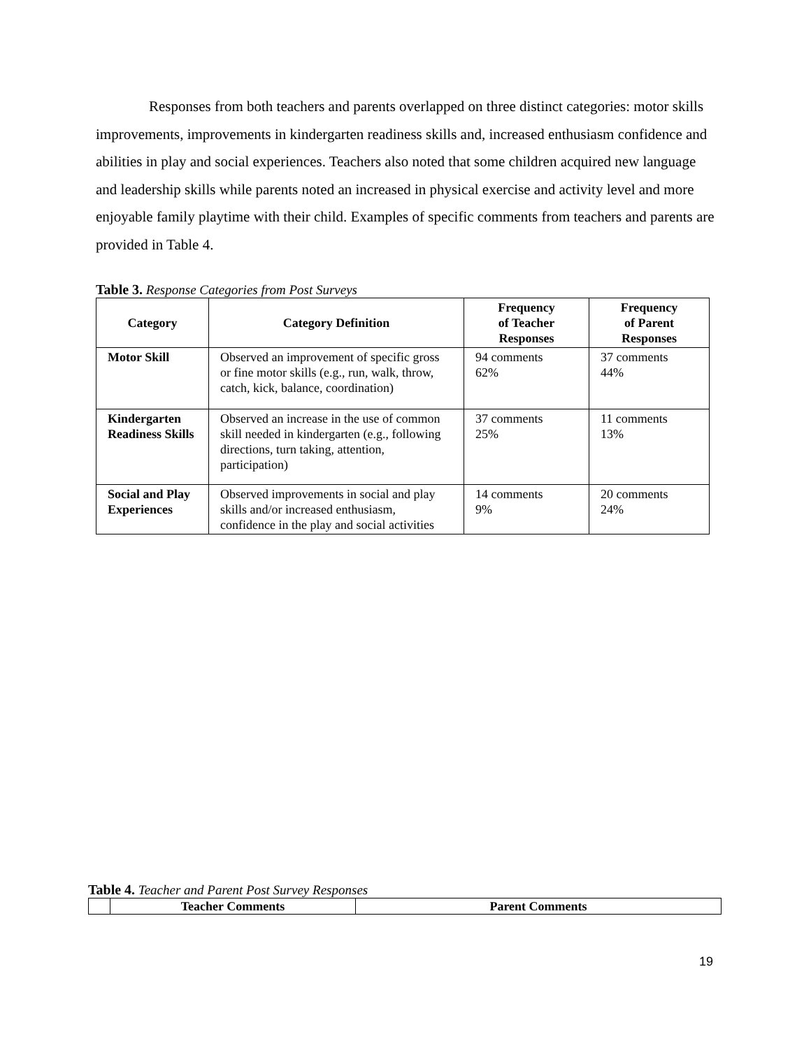Responses from both teachers and parents overlapped on three distinct categories: motor skills improvements, improvements in kindergarten readiness skills and, increased enthusiasm confidence and abilities in play and social experiences. Teachers also noted that some children acquired new language and leadership skills while parents noted an increased in physical exercise and activity level and more enjoyable family playtime with their child. Examples of specific comments from teachers and parents are provided in Table 4.
Table 3. Response Categories from Post Surveys
| Category | Category Definition | Frequency of Teacher Responses | Frequency of Parent Responses |
| --- | --- | --- | --- |
| Motor Skill | Observed an improvement of specific gross or fine motor skills (e.g., run, walk, throw, catch, kick, balance, coordination) | 94 comments 62% | 37 comments 44% |
| Kindergarten Readiness Skills | Observed an increase in the use of common skill needed in kindergarten (e.g., following directions, turn taking, attention, participation) | 37 comments 25% | 11 comments 13% |
| Social and Play Experiences | Observed improvements in social and play skills and/or increased enthusiasm, confidence in the play and social activities | 14 comments 9% | 20 comments 24% |
Table 4. Teacher and Parent Post Survey Responses
| | Teacher Comments | Parent Comments |
| --- | --- | --- |
19